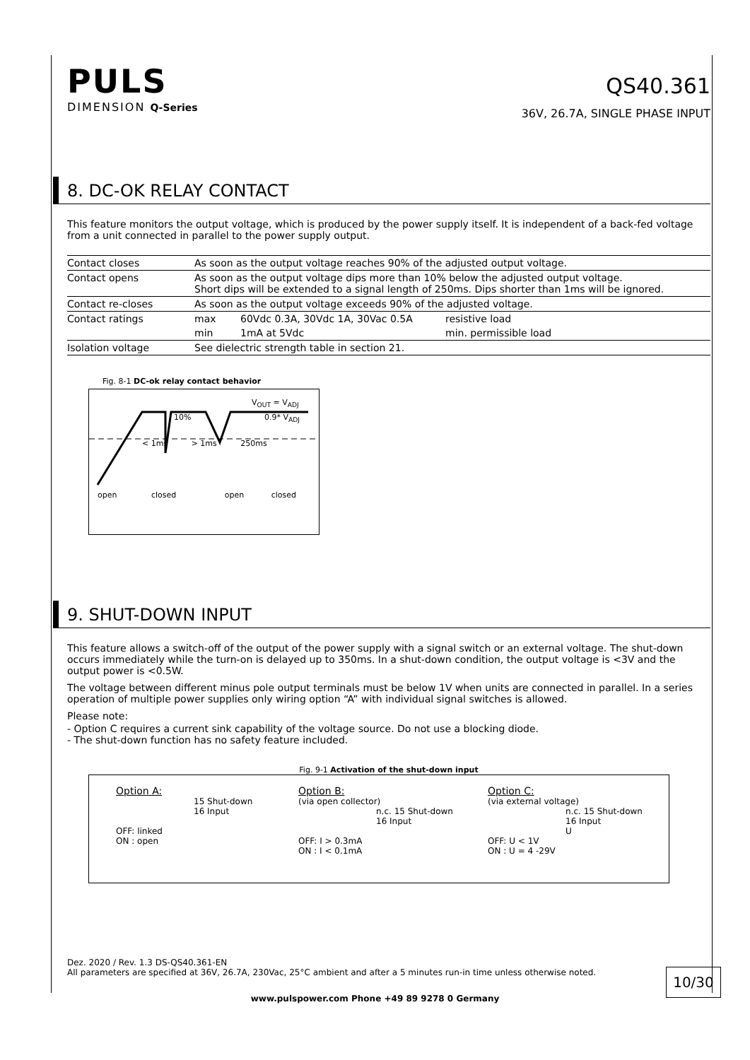PULS
DIMENSION Q-Series
QS40.361
36V, 26.7A, SINGLE PHASE INPUT
8. DC-OK RELAY CONTACT
This feature monitors the output voltage, which is produced by the power supply itself. It is independent of a back-fed voltage from a unit connected in parallel to the power supply output.
| Contact closes | As soon as the output voltage reaches 90% of the adjusted output voltage. | | |
| Contact opens | As soon as the output voltage dips more than 10% below the adjusted output voltage. Short dips will be extended to a signal length of 250ms. Dips shorter than 1ms will be ignored. | | |
| Contact re-closes | As soon as the output voltage exceeds 90% of the adjusted voltage. | | |
| Contact ratings | max | 60Vdc 0.3A, 30Vdc 1A, 30Vac 0.5A | resistive load |
| | min | 1mA at 5Vdc | min. permissible load |
| Isolation voltage | See dielectric strength table in section 21. | | |
Fig. 8-1 DC-ok relay contact behavior
V<sub>OUT</sub> = V<sub>ADJ</sub>
10% 0.9* V<sub>ADJ</sub>
< 1ms > 1ms 250ms
open closed open closed
9. SHUT-DOWN INPUT
This feature allows a switch-off of the output of the power supply with a signal switch or an external voltage. The shut-down occurs immediately while the turn-on is delayed up to 350ms. In a shut-down condition, the output voltage is <3V and the output power is <0.5W.
The voltage between different minus pole output terminals must be below 1V when units are connected in parallel. In a series operation of multiple power supplies only wiring option “A” with individual signal switches is allowed.
Please note:
- Option C requires a current sink capability of the voltage source. Do not use a blocking diode.
- The shut-down function has no safety feature included.
Fig. 9-1 Activation of the shut-down input
Option A:
15 Shut-down
16 Input
OFF: linked
ON : open
Option B:
(via open collector)
n.c. 15 Shut-down
16 Input
OFF: I > 0.3mA
ON : I < 0.1mA
Option C:
(via external voltage)
n.c. 15 Shut-down
16 Input
U
OFF: U < 1V
ON : U = 4 -29V
Dez. 2020 / Rev. 1.3 DS-QS40.361-EN
All parameters are specified at 36V, 26.7A, 230Vac, 25°C ambient and after a 5 minutes run-in time unless otherwise noted.
10/30
www.pulspower.com Phone +49 89 9278 0 Germany